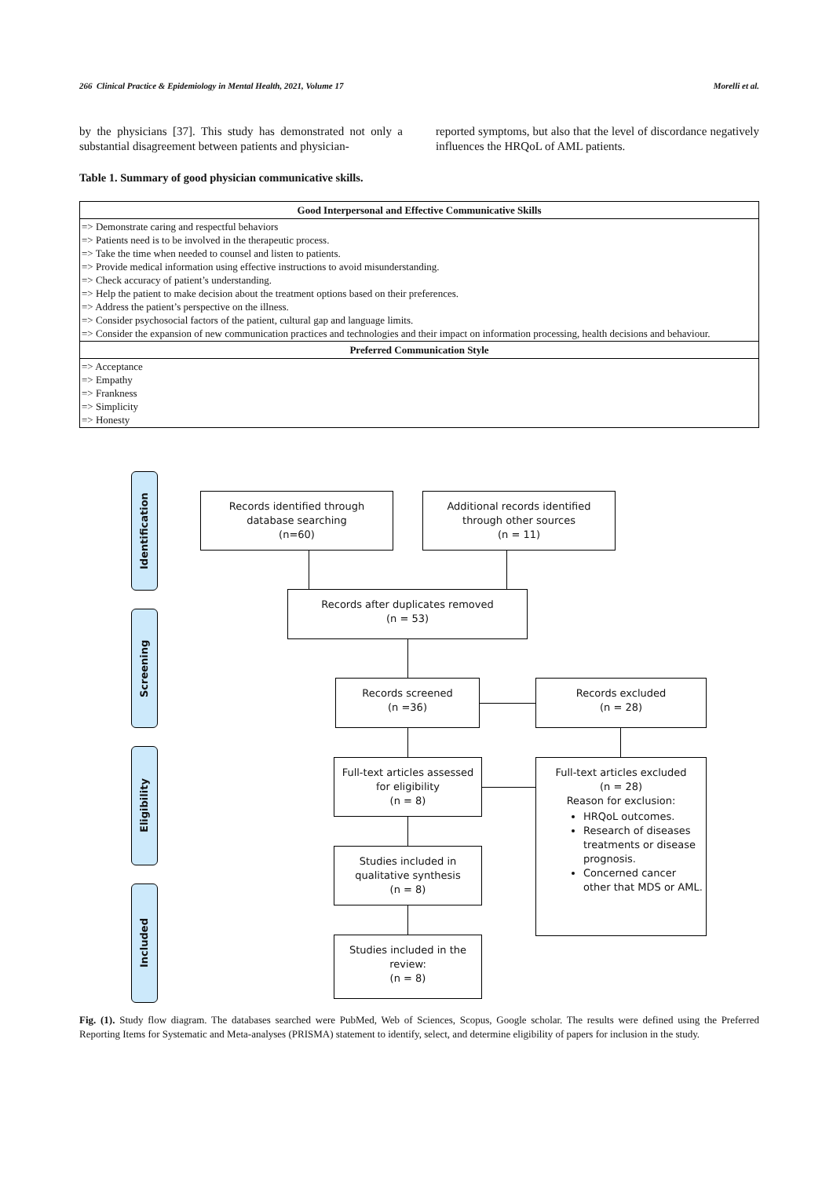266 Clinical Practice & Epidemiology in Mental Health, 2021, Volume 17 Morelli et al.
by the physicians [37]. This study has demonstrated not only a substantial disagreement between patients and physician-
reported symptoms, but also that the level of discordance negatively influences the HRQoL of AML patients.
Table 1. Summary of good physician communicative skills.
| Good Interpersonal and Effective Communicative Skills |
| --- |
| => Demonstrate caring and respectful behaviors => Patients need is to be involved in the therapeutic process. => Take the time when needed to counsel and listen to patients. => Provide medical information using effective instructions to avoid misunderstanding. => Check accuracy of patient’s understanding. => Help the patient to make decision about the treatment options based on their preferences. => Address the patient’s perspective on the illness. => Consider psychosocial factors of the patient, cultural gap and language limits. => Consider the expansion of new communication practices and technologies and their impact on information processing, health decisions and behaviour. |
| Preferred Communication Style |
| => Acceptance => Empathy => Frankness => Simplicity => Honesty |
Identification
Screening
Eligibility
Included
Records identified through
database searching
(n=60)
Additional records identified
through other sources
(n = 11)
Records after duplicates removed
(n = 53)
Records screened
(n =36)
Records excluded
(n = 28)
Full-text articles assessed
for eligibility
(n = 8)
Full-text articles excluded
(n = 28)
Reason for exclusion:
HRQoL outcomes.
Research of diseases treatments or disease prognosis.
Concerned cancer other that MDS or AML.
Studies included in
qualitative synthesis
(n = 8)
Studies included in the
review:
(n = 8)
Fig. (1). Study flow diagram. The databases searched were PubMed, Web of Sciences, Scopus, Google scholar. The results were defined using the Preferred Reporting Items for Systematic and Meta-analyses (PRISMA) statement to identify, select, and determine eligibility of papers for inclusion in the study.